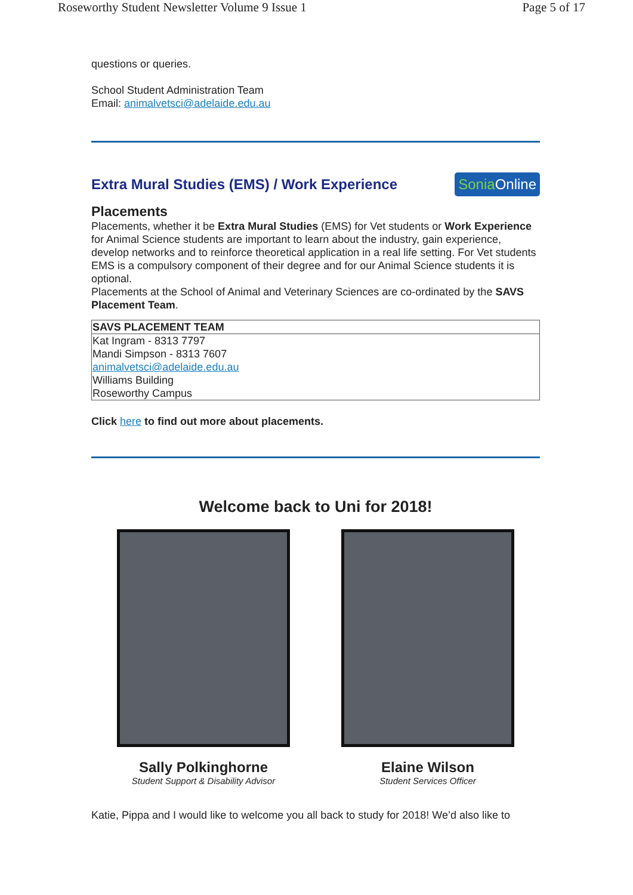Roseworthy Student Newsletter Volume 9 Issue 1 Page 5 of 17
questions or queries.
School Student Administration Team
Email: animalvetsci@adelaide.edu.au
Extra Mural Studies (EMS) / Work Experience SoniaOnline
Placements
Placements, whether it be Extra Mural Studies (EMS) for Vet students or Work Experience for Animal Science students are important to learn about the industry, gain experience, develop networks and to reinforce theoretical application in a real life setting. For Vet students EMS is a compulsory component of their degree and for our Animal Science students it is optional.
Placements at the School of Animal and Veterinary Sciences are co-ordinated by the SAVS Placement Team.
| SAVS PLACEMENT TEAM |
| --- |
| Kat Ingram - 8313 7797 Mandi Simpson - 8313 7607 animalvetsci@adelaide.edu.au Williams Building Roseworthy Campus |
Click here to find out more about placements.
Welcome back to Uni for 2018!
Sally Polkinghorne
Student Support & Disability Advisor
Elaine Wilson
Student Services Officer
Katie, Pippa and I would like to welcome you all back to study for 2018! We’d also like to